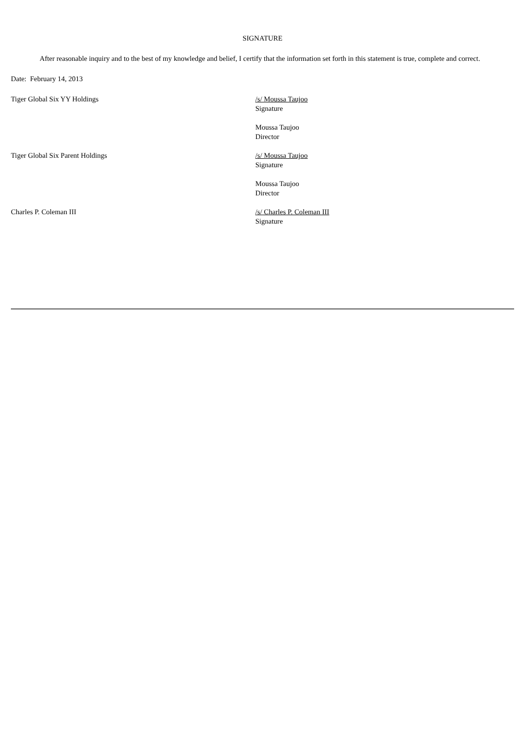SIGNATURE
After reasonable inquiry and to the best of my knowledge and belief, I certify that the information set forth in this statement is true, complete and correct.
Date: February 14, 2013
| Tiger Global Six YY Holdings | /s/ Moussa Taujoo Signature Moussa Taujoo Director |
| Tiger Global Six Parent Holdings | /s/ Moussa Taujoo Signature Moussa Taujoo Director |
| Charles P. Coleman III | /s/ Charles P. Coleman III Signature |